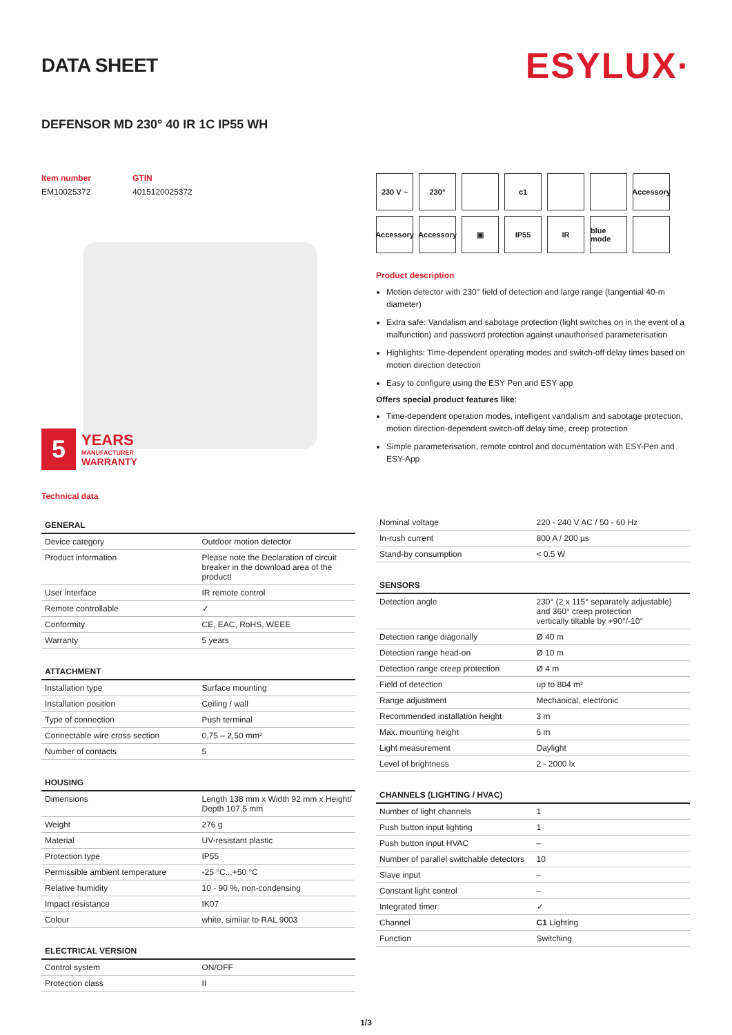DATA SHEET
ESYLUX·
DEFENSOR MD 230° 40 IR 1C IP55 WH
Item number
EM10025372
GTIN
4015120025372
5
YEARS
MANUFACTURER
WARRANTY
230 V ~
230°
c1
Accessory
Accessory
Accessory
▣
IP55
IR
blue mode
Product description
Motion detector with 230° field of detection and large range (tangential 40-m diameter)
Extra safe: Vandalism and sabotage protection (light switches on in the event of a malfunction) and password protection against unauthorised parameterisation
Highlights: Time-dependent operating modes and switch-off delay times based on motion direction detection
Easy to configure using the ESY Pen and ESY app
Offers special product features like:
Time-dependent operation modes, intelligent vandalism and sabotage protection, motion direction-dependent switch-off delay time, creep protection
Simple parameterisation, remote control and documentation with ESY-Pen and ESY-App
Technical data
| GENERAL | |
| --- | --- |
| Device category | Outdoor motion detector |
| Product information | Please note the Declaration of circuit breaker in the download area of the product! |
| User interface | IR remote control |
| Remote controllable | ✓ |
| Conformity | CE, EAC, RoHS, WEEE |
| Warranty | 5 years |
| ATTACHMENT | |
| --- | --- |
| Installation type | Surface mounting |
| Installation position | Ceiling / wall |
| Type of connection | Push terminal |
| Connectable wire cross section | 0,75 – 2,50 mm² |
| Number of contacts | 5 |
| HOUSING | |
| --- | --- |
| Dimensions | Length 138 mm x Width 92 mm x Height/ Depth 107,5 mm |
| Weight | 276 g |
| Material | UV-resistant plastic |
| Protection type | IP55 |
| Permissible ambient temperature | -25 °C...+50 °C |
| Relative humidity | 10 - 90 %, non-condensing |
| Impact resistance | IK07 |
| Colour | white, similar to RAL 9003 |
| ELECTRICAL VERSION | |
| --- | --- |
| Control system | ON/OFF |
| Protection class | II |
| Nominal voltage | 220 - 240 V AC / 50 - 60 Hz |
| In-rush current | 800 A / 200 µs |
| Stand-by consumption | < 0.5 W |
| SENSORS | |
| --- | --- |
| Detection angle | 230° (2 x 115° separately adjustable) and 360° creep protection vertically tiltable by +90°/-10° |
| Detection range diagonally | Ø 40 m |
| Detection range head-on | Ø 10 m |
| Detection range creep protection | Ø 4 m |
| Field of detection | up to 804 m² |
| Range adjustment | Mechanical, electronic |
| Recommended installation height | 3 m |
| Max. mounting height | 6 m |
| Light measurement | Daylight |
| Level of brightness | 2 - 2000 lx |
| CHANNELS (LIGHTING / HVAC) | |
| --- | --- |
| Number of light channels | 1 |
| Push button input lighting | 1 |
| Push button input HVAC | – |
| Number of parallel switchable detectors | 10 |
| Slave input | – |
| Constant light control | – |
| Integrated timer | ✓ |
| Channel | C1 Lighting |
| Function | Switching |
1/3